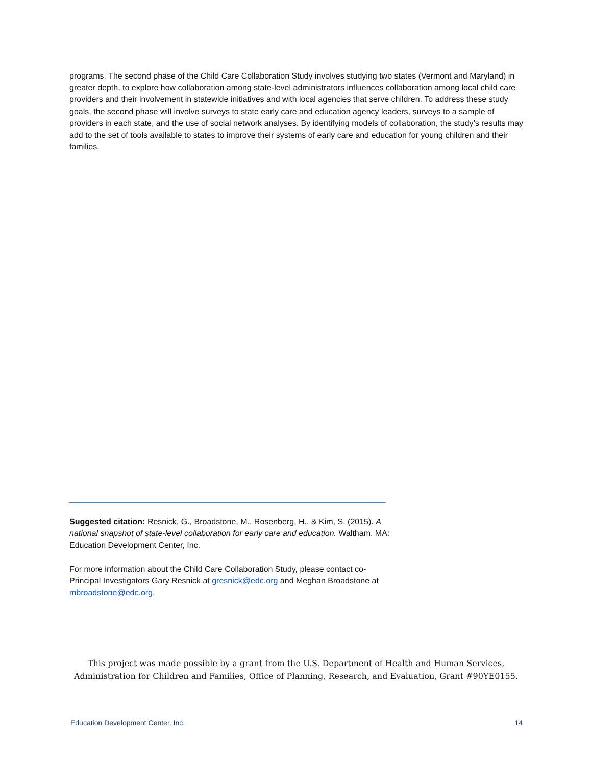programs. The second phase of the Child Care Collaboration Study involves studying two states (Vermont and Maryland) in greater depth, to explore how collaboration among state-level administrators influences collaboration among local child care providers and their involvement in statewide initiatives and with local agencies that serve children. To address these study goals, the second phase will involve surveys to state early care and education agency leaders, surveys to a sample of providers in each state, and the use of social network analyses. By identifying models of collaboration, the study’s results may add to the set of tools available to states to improve their systems of early care and education for young children and their families.
Suggested citation: Resnick, G., Broadstone, M., Rosenberg, H., & Kim, S. (2015). A national snapshot of state-level collaboration for early care and education. Waltham, MA: Education Development Center, Inc.
For more information about the Child Care Collaboration Study, please contact co-Principal Investigators Gary Resnick at gresnick@edc.org and Meghan Broadstone at mbroadstone@edc.org.
This project was made possible by a grant from the U.S. Department of Health and Human Services,
Administration for Children and Families, Office of Planning, Research, and Evaluation, Grant #90YE0155.
Education Development Center, Inc. 14